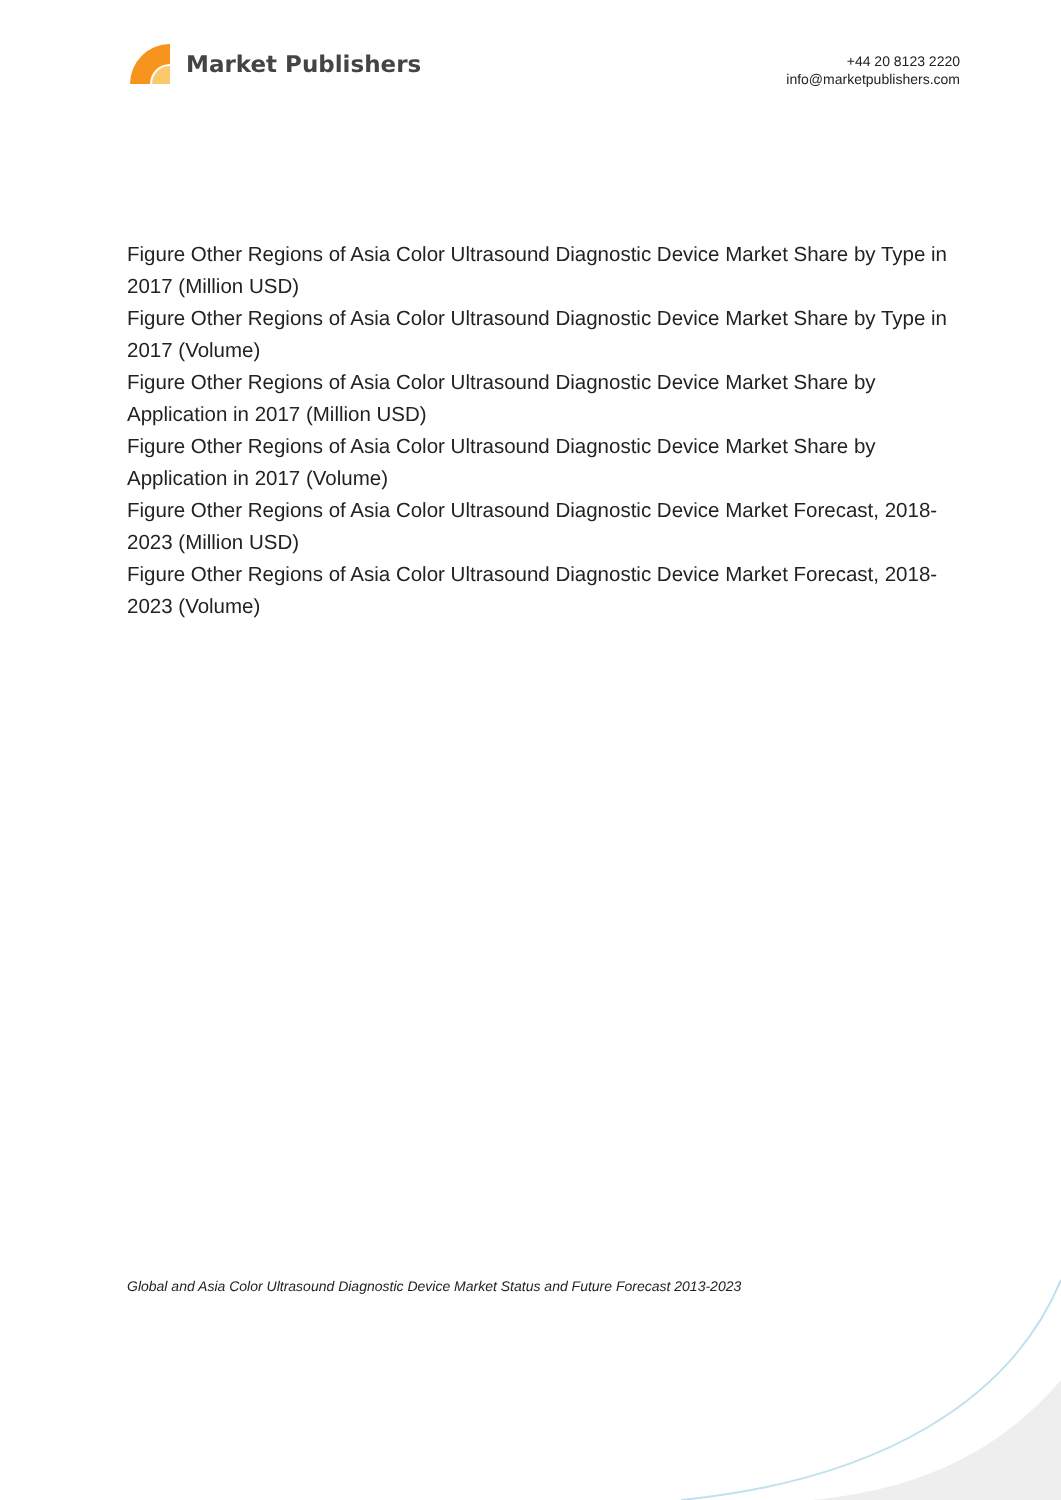Market Publishers
+44 20 8123 2220
info@marketpublishers.com
Figure Other Regions of Asia Color Ultrasound Diagnostic Device Market Share by Type in 2017 (Million USD)
Figure Other Regions of Asia Color Ultrasound Diagnostic Device Market Share by Type in 2017 (Volume)
Figure Other Regions of Asia Color Ultrasound Diagnostic Device Market Share by Application in 2017 (Million USD)
Figure Other Regions of Asia Color Ultrasound Diagnostic Device Market Share by Application in 2017 (Volume)
Figure Other Regions of Asia Color Ultrasound Diagnostic Device Market Forecast, 2018-2023 (Million USD)
Figure Other Regions of Asia Color Ultrasound Diagnostic Device Market Forecast, 2018-2023 (Volume)
Global and Asia Color Ultrasound Diagnostic Device Market Status and Future Forecast 2013-2023